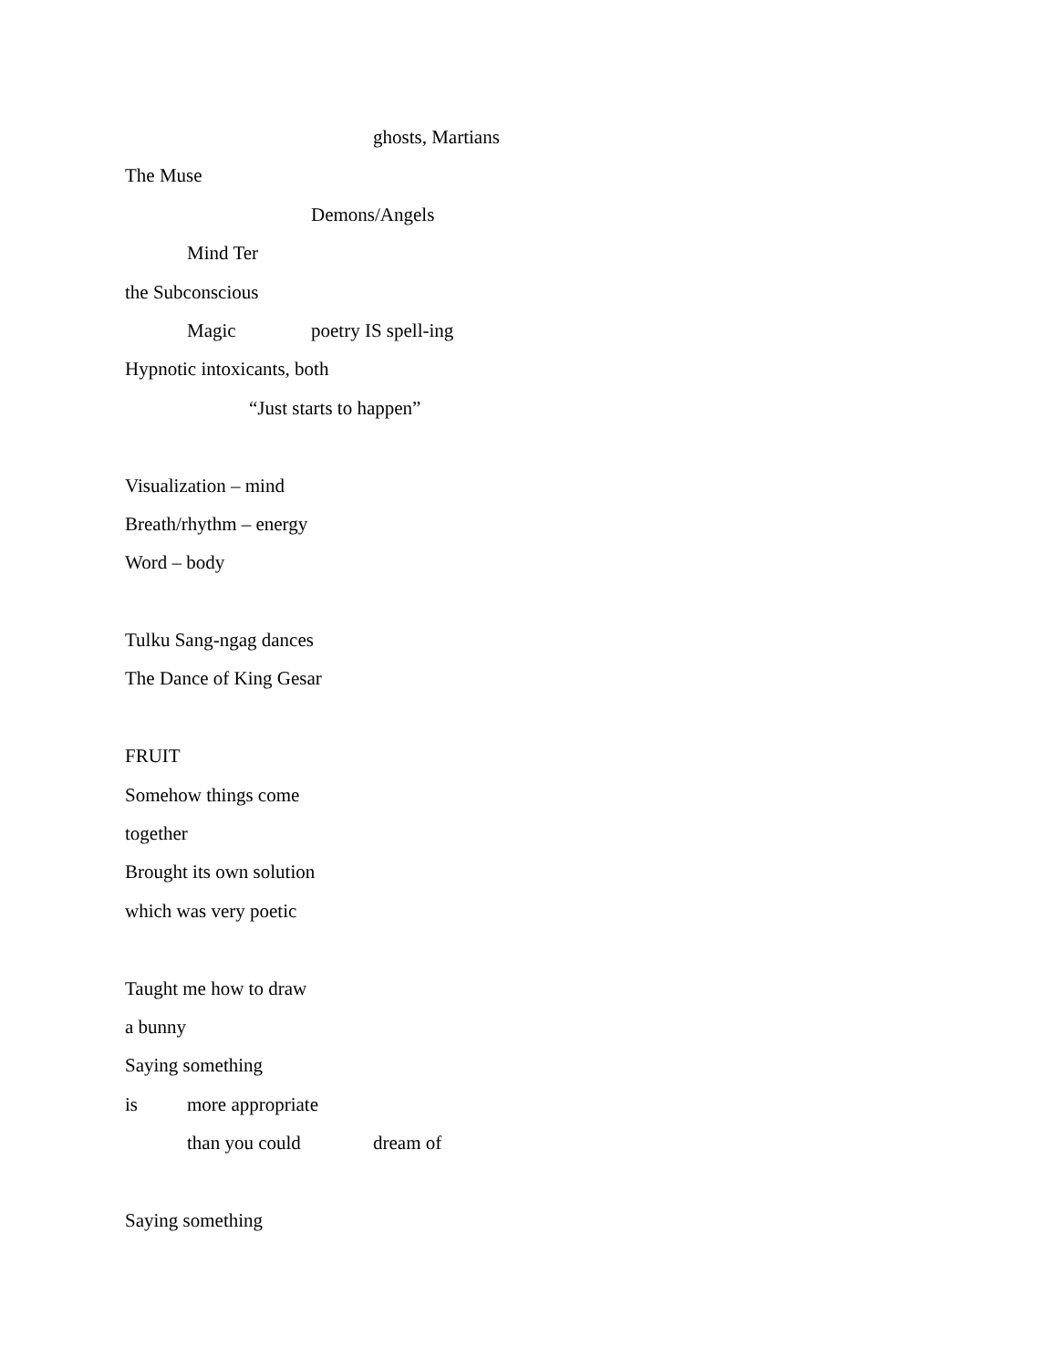ghosts, Martians
The Muse
Demons/Angels
Mind Ter
the Subconscious
Magic poetry IS spell-ing
Hypnotic intoxicants, both
“Just starts to happen”
Visualization – mind
Breath/rhythm – energy
Word – body
Tulku Sang-ngag dances
The Dance of King Gesar
FRUIT
Somehow things come
together
Brought its own solution
which was very poetic
Taught me how to draw
a bunny
Saying something
is more appropriate
than you could dream of
Saying something